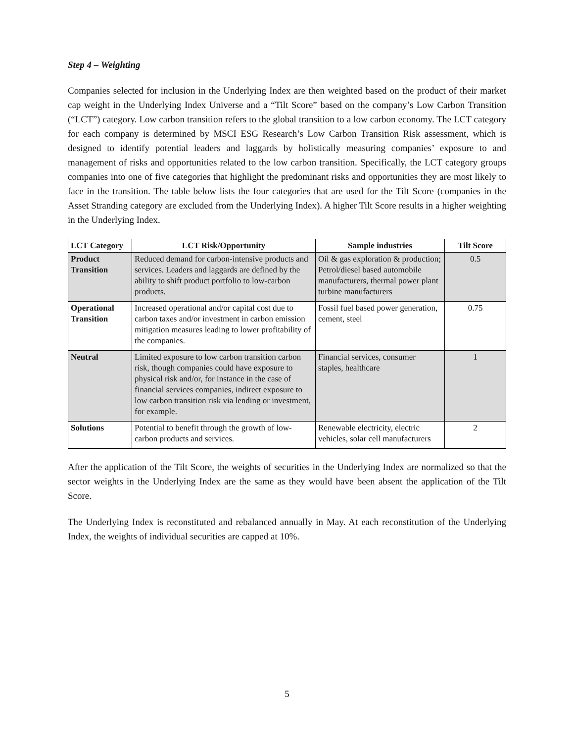Step 4 – Weighting
Companies selected for inclusion in the Underlying Index are then weighted based on the product of their market cap weight in the Underlying Index Universe and a “Tilt Score” based on the company’s Low Carbon Transition (“LCT”) category. Low carbon transition refers to the global transition to a low carbon economy. The LCT category for each company is determined by MSCI ESG Research’s Low Carbon Transition Risk assessment, which is designed to identify potential leaders and laggards by holistically measuring companies’ exposure to and management of risks and opportunities related to the low carbon transition. Specifically, the LCT category groups companies into one of five categories that highlight the predominant risks and opportunities they are most likely to face in the transition. The table below lists the four categories that are used for the Tilt Score (companies in the Asset Stranding category are excluded from the Underlying Index). A higher Tilt Score results in a higher weighting in the Underlying Index.
| LCT Category | LCT Risk/Opportunity | Sample industries | Tilt Score |
| --- | --- | --- | --- |
| Product Transition | Reduced demand for carbon-intensive products and services. Leaders and laggards are defined by the ability to shift product portfolio to low-carbon products. | Oil & gas exploration & production; Petrol/diesel based automobile manufacturers, thermal power plant turbine manufacturers | 0.5 |
| Operational Transition | Increased operational and/or capital cost due to carbon taxes and/or investment in carbon emission mitigation measures leading to lower profitability of the companies. | Fossil fuel based power generation, cement, steel | 0.75 |
| Neutral | Limited exposure to low carbon transition carbon risk, though companies could have exposure to physical risk and/or, for instance in the case of financial services companies, indirect exposure to low carbon transition risk via lending or investment, for example. | Financial services, consumer staples, healthcare | 1 |
| Solutions | Potential to benefit through the growth of low-carbon products and services. | Renewable electricity, electric vehicles, solar cell manufacturers | 2 |
After the application of the Tilt Score, the weights of securities in the Underlying Index are normalized so that the sector weights in the Underlying Index are the same as they would have been absent the application of the Tilt Score.
The Underlying Index is reconstituted and rebalanced annually in May. At each reconstitution of the Underlying Index, the weights of individual securities are capped at 10%.
5